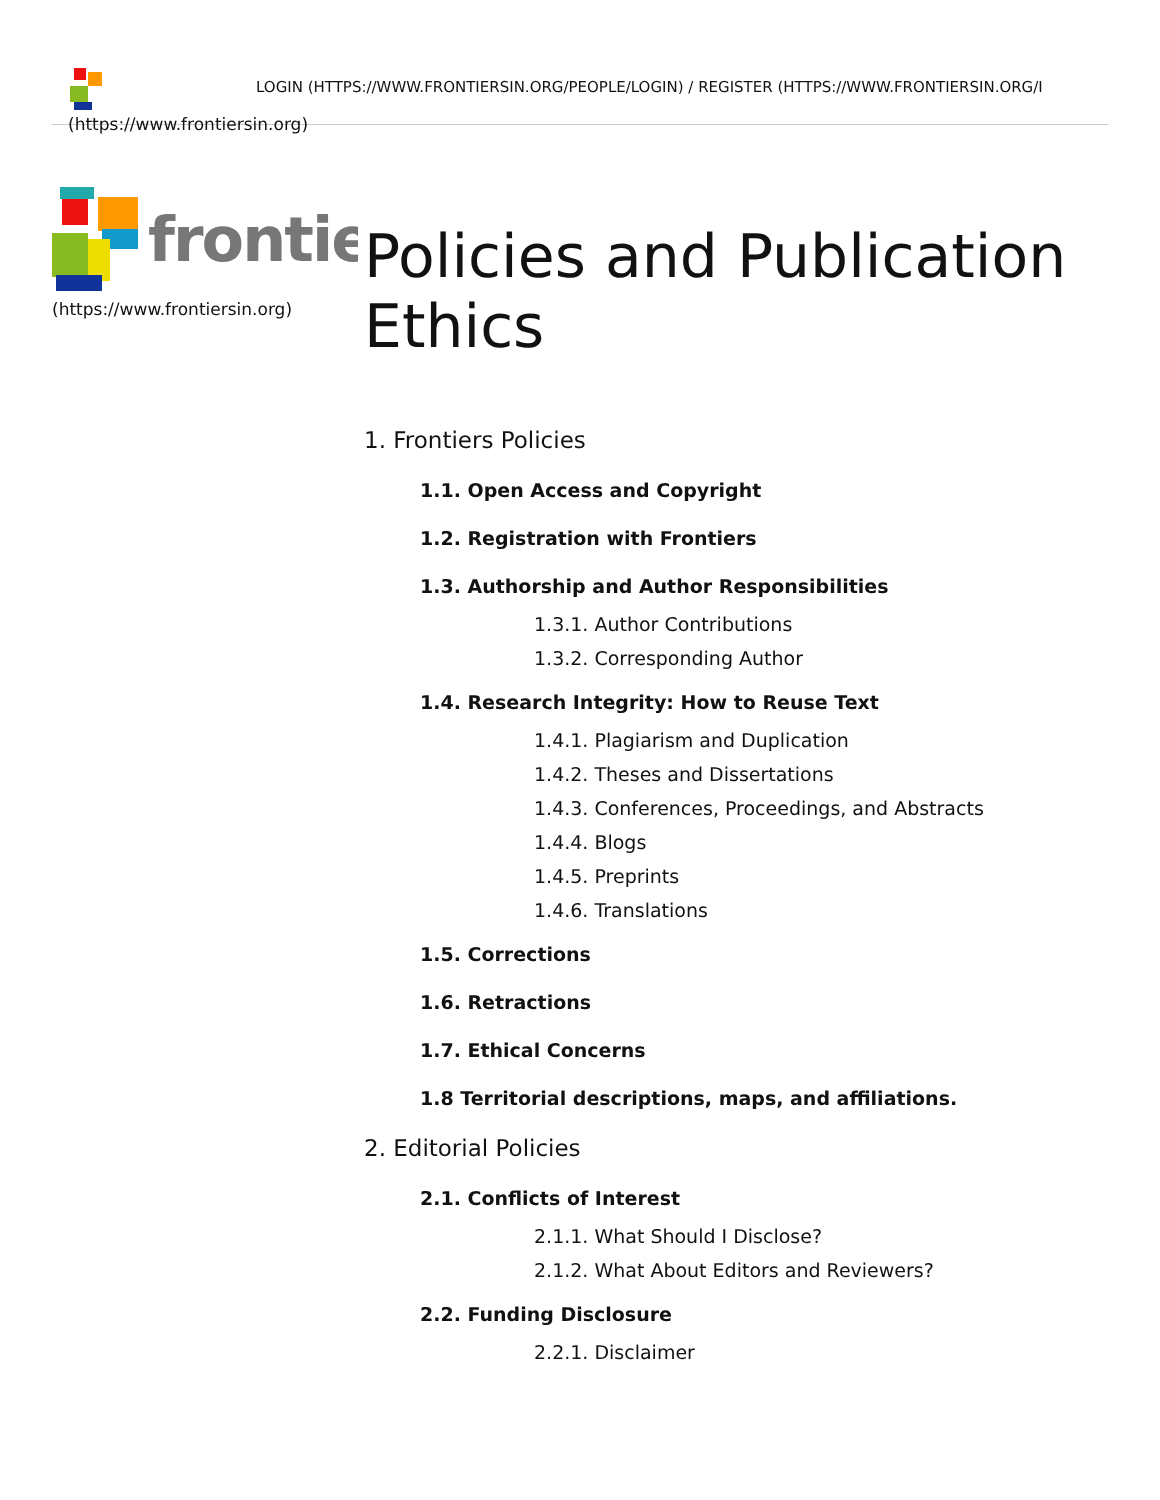LOGIN (HTTPS://WWW.FRONTIERSIN.ORG/PEOPLE/LOGIN) / REGISTER (HTTPS://WWW.FRONTIERSIN.ORG/I
(https://www.frontiersin.org)
frontie
(https://www.frontiersin.org)
Policies and Publication
Ethics
1. Frontiers Policies
1.1. Open Access and Copyright
1.2. Registration with Frontiers
1.3. Authorship and Author Responsibilities
1.3.1. Author Contributions
1.3.2. Corresponding Author
1.4. Research Integrity: How to Reuse Text
1.4.1. Plagiarism and Duplication
1.4.2. Theses and Dissertations
1.4.3. Conferences, Proceedings, and Abstracts
1.4.4. Blogs
1.4.5. Preprints
1.4.6. Translations
1.5. Corrections
1.6. Retractions
1.7. Ethical Concerns
1.8 Territorial descriptions, maps, and affiliations.
2. Editorial Policies
2.1. Conflicts of Interest
2.1.1. What Should I Disclose?
2.1.2. What About Editors and Reviewers?
2.2. Funding Disclosure
2.2.1. Disclaimer